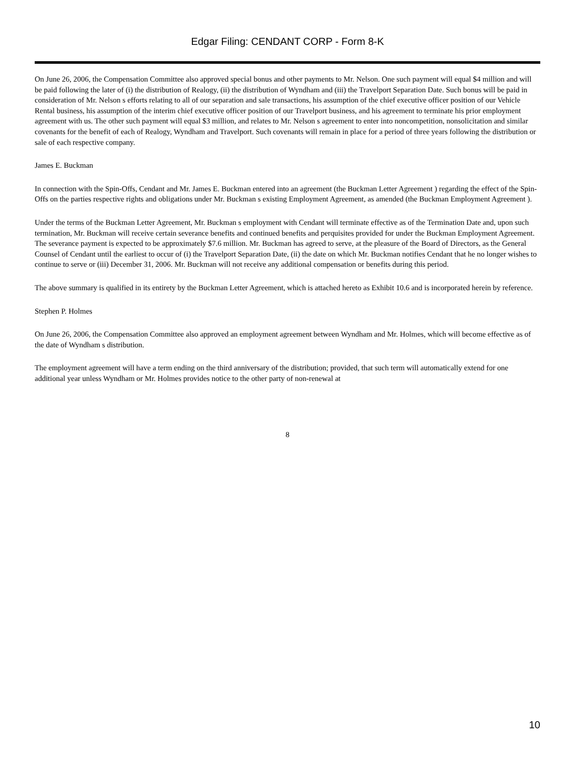Edgar Filing: CENDANT CORP - Form 8-K
On June 26, 2006, the Compensation Committee also approved special bonus and other payments to Mr. Nelson. One such payment will equal $4 million and will be paid following the later of (i) the distribution of Realogy, (ii) the distribution of Wyndham and (iii) the Travelport Separation Date. Such bonus will be paid in consideration of Mr. Nelson s efforts relating to all of our separation and sale transactions, his assumption of the chief executive officer position of our Vehicle Rental business, his assumption of the interim chief executive officer position of our Travelport business, and his agreement to terminate his prior employment agreement with us. The other such payment will equal $3 million, and relates to Mr. Nelson s agreement to enter into noncompetition, nonsolicitation and similar covenants for the benefit of each of Realogy, Wyndham and Travelport. Such covenants will remain in place for a period of three years following the distribution or sale of each respective company.
James E. Buckman
In connection with the Spin-Offs, Cendant and Mr. James E. Buckman entered into an agreement (the Buckman Letter Agreement ) regarding the effect of the Spin-Offs on the parties respective rights and obligations under Mr. Buckman s existing Employment Agreement, as amended (the Buckman Employment Agreement ).
Under the terms of the Buckman Letter Agreement, Mr. Buckman s employment with Cendant will terminate effective as of the Termination Date and, upon such termination, Mr. Buckman will receive certain severance benefits and continued benefits and perquisites provided for under the Buckman Employment Agreement. The severance payment is expected to be approximately $7.6 million. Mr. Buckman has agreed to serve, at the pleasure of the Board of Directors, as the General Counsel of Cendant until the earliest to occur of (i) the Travelport Separation Date, (ii) the date on which Mr. Buckman notifies Cendant that he no longer wishes to continue to serve or (iii) December 31, 2006. Mr. Buckman will not receive any additional compensation or benefits during this period.
The above summary is qualified in its entirety by the Buckman Letter Agreement, which is attached hereto as Exhibit 10.6 and is incorporated herein by reference.
Stephen P. Holmes
On June 26, 2006, the Compensation Committee also approved an employment agreement between Wyndham and Mr. Holmes, which will become effective as of the date of Wyndham s distribution.
The employment agreement will have a term ending on the third anniversary of the distribution; provided, that such term will automatically extend for one additional year unless Wyndham or Mr. Holmes provides notice to the other party of non-renewal at
8
10